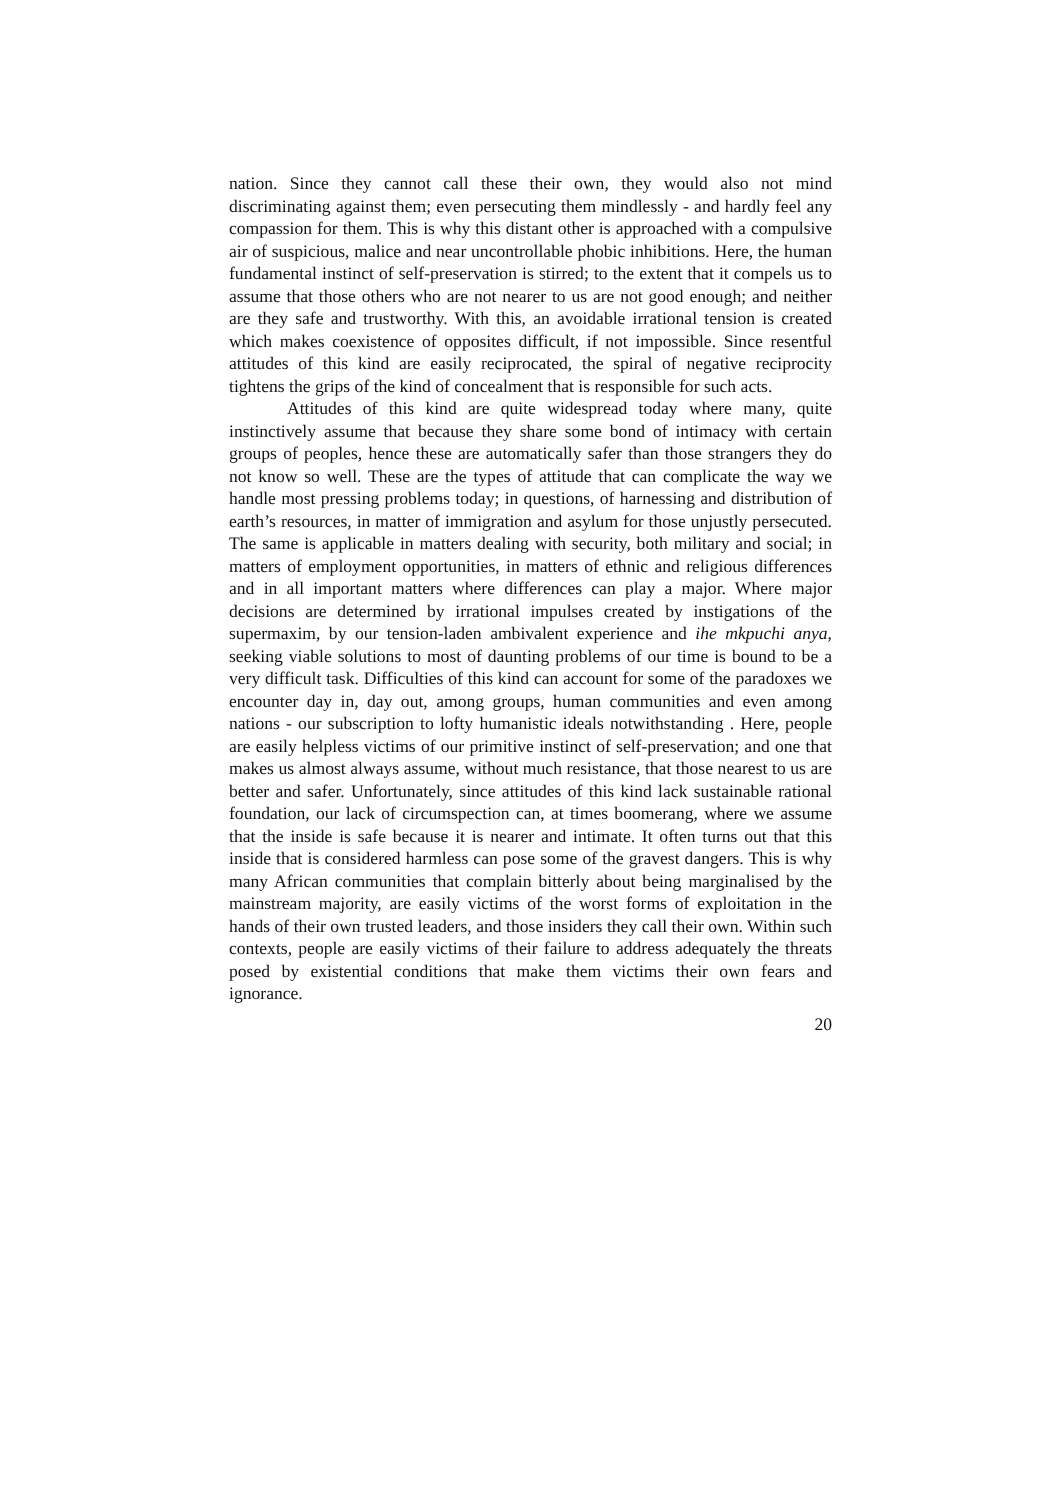nation. Since they cannot call these their own, they would also not mind discriminating against them; even persecuting them mindlessly - and hardly feel any compassion for them. This is why this distant other is approached with a compulsive air of suspicious, malice and near uncontrollable phobic inhibitions. Here, the human fundamental instinct of self-preservation is stirred; to the extent that it compels us to assume that those others who are not nearer to us are not good enough; and neither are they safe and trustworthy. With this, an avoidable irrational tension is created which makes coexistence of opposites difficult, if not impossible. Since resentful attitudes of this kind are easily reciprocated, the spiral of negative reciprocity tightens the grips of the kind of concealment that is responsible for such acts.
Attitudes of this kind are quite widespread today where many, quite instinctively assume that because they share some bond of intimacy with certain groups of peoples, hence these are automatically safer than those strangers they do not know so well. These are the types of attitude that can complicate the way we handle most pressing problems today; in questions, of harnessing and distribution of earth’s resources, in matter of immigration and asylum for those unjustly persecuted. The same is applicable in matters dealing with security, both military and social; in matters of employment opportunities, in matters of ethnic and religious differences and in all important matters where differences can play a major. Where major decisions are determined by irrational impulses created by instigations of the supermaxim, by our tension-laden ambivalent experience and ihe mkpuchi anya, seeking viable solutions to most of daunting problems of our time is bound to be a very difficult task. Difficulties of this kind can account for some of the paradoxes we encounter day in, day out, among groups, human communities and even among nations - our subscription to lofty humanistic ideals notwithstanding . Here, people are easily helpless victims of our primitive instinct of self-preservation; and one that makes us almost always assume, without much resistance, that those nearest to us are better and safer. Unfortunately, since attitudes of this kind lack sustainable rational foundation, our lack of circumspection can, at times boomerang, where we assume that the inside is safe because it is nearer and intimate. It often turns out that this inside that is considered harmless can pose some of the gravest dangers. This is why many African communities that complain bitterly about being marginalised by the mainstream majority, are easily victims of the worst forms of exploitation in the hands of their own trusted leaders, and those insiders they call their own. Within such contexts, people are easily victims of their failure to address adequately the threats posed by existential conditions that make them victims their own fears and ignorance.
20